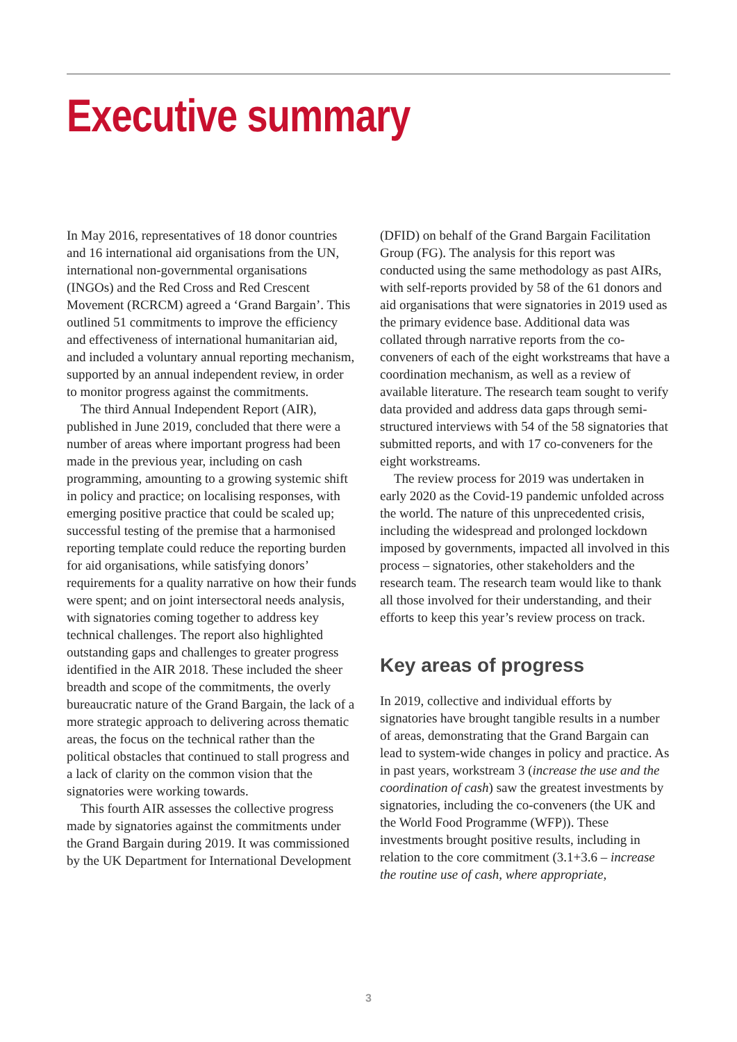Executive summary
In May 2016, representatives of 18 donor countries and 16 international aid organisations from the UN, international non-governmental organisations (INGOs) and the Red Cross and Red Crescent Movement (RCRCM) agreed a ‘Grand Bargain’. This outlined 51 commitments to improve the efficiency and effectiveness of international humanitarian aid, and included a voluntary annual reporting mechanism, supported by an annual independent review, in order to monitor progress against the commitments.
The third Annual Independent Report (AIR), published in June 2019, concluded that there were a number of areas where important progress had been made in the previous year, including on cash programming, amounting to a growing systemic shift in policy and practice; on localising responses, with emerging positive practice that could be scaled up; successful testing of the premise that a harmonised reporting template could reduce the reporting burden for aid organisations, while satisfying donors’ requirements for a quality narrative on how their funds were spent; and on joint intersectoral needs analysis, with signatories coming together to address key technical challenges. The report also highlighted outstanding gaps and challenges to greater progress identified in the AIR 2018. These included the sheer breadth and scope of the commitments, the overly bureaucratic nature of the Grand Bargain, the lack of a more strategic approach to delivering across thematic areas, the focus on the technical rather than the political obstacles that continued to stall progress and a lack of clarity on the common vision that the signatories were working towards.
This fourth AIR assesses the collective progress made by signatories against the commitments under the Grand Bargain during 2019. It was commissioned by the UK Department for International Development
(DFID) on behalf of the Grand Bargain Facilitation Group (FG). The analysis for this report was conducted using the same methodology as past AIRs, with self-reports provided by 58 of the 61 donors and aid organisations that were signatories in 2019 used as the primary evidence base. Additional data was collated through narrative reports from the co-conveners of each of the eight workstreams that have a coordination mechanism, as well as a review of available literature. The research team sought to verify data provided and address data gaps through semi-structured interviews with 54 of the 58 signatories that submitted reports, and with 17 co-conveners for the eight workstreams.
The review process for 2019 was undertaken in early 2020 as the Covid-19 pandemic unfolded across the world. The nature of this unprecedented crisis, including the widespread and prolonged lockdown imposed by governments, impacted all involved in this process – signatories, other stakeholders and the research team. The research team would like to thank all those involved for their understanding, and their efforts to keep this year’s review process on track.
Key areas of progress
In 2019, collective and individual efforts by signatories have brought tangible results in a number of areas, demonstrating that the Grand Bargain can lead to system-wide changes in policy and practice. As in past years, workstream 3 (increase the use and the coordination of cash) saw the greatest investments by signatories, including the co-conveners (the UK and the World Food Programme (WFP)). These investments brought positive results, including in relation to the core commitment (3.1+3.6 – increase the routine use of cash, where appropriate,
3